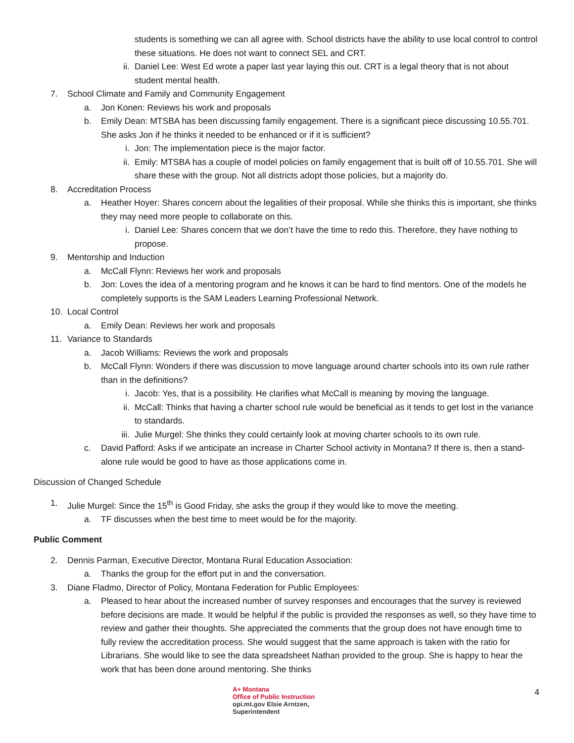students is something we can all agree with. School districts have the ability to use local control to control these situations. He does not want to connect SEL and CRT.
ii. Daniel Lee: West Ed wrote a paper last year laying this out. CRT is a legal theory that is not about student mental health.
7. School Climate and Family and Community Engagement
a. Jon Konen: Reviews his work and proposals
b. Emily Dean: MTSBA has been discussing family engagement. There is a significant piece discussing 10.55.701. She asks Jon if he thinks it needed to be enhanced or if it is sufficient?
i. Jon: The implementation piece is the major factor.
ii. Emily: MTSBA has a couple of model policies on family engagement that is built off of 10.55.701. She will share these with the group. Not all districts adopt those policies, but a majority do.
8. Accreditation Process
a. Heather Hoyer: Shares concern about the legalities of their proposal. While she thinks this is important, she thinks they may need more people to collaborate on this.
i. Daniel Lee: Shares concern that we don’t have the time to redo this. Therefore, they have nothing to propose.
9. Mentorship and Induction
a. McCall Flynn: Reviews her work and proposals
b. Jon: Loves the idea of a mentoring program and he knows it can be hard to find mentors. One of the models he completely supports is the SAM Leaders Learning Professional Network.
10. Local Control
a. Emily Dean: Reviews her work and proposals
11. Variance to Standards
a. Jacob Williams: Reviews the work and proposals
b. McCall Flynn: Wonders if there was discussion to move language around charter schools into its own rule rather than in the definitions?
i. Jacob: Yes, that is a possibility. He clarifies what McCall is meaning by moving the language.
ii. McCall: Thinks that having a charter school rule would be beneficial as it tends to get lost in the variance to standards.
iii. Julie Murgel: She thinks they could certainly look at moving charter schools to its own rule.
c. David Pafford: Asks if we anticipate an increase in Charter School activity in Montana? If there is, then a stand-alone rule would be good to have as those applications come in.
Discussion of Changed Schedule
1. Julie Murgel: Since the 15<sup>th</sup> is Good Friday, she asks the group if they would like to move the meeting.
a. TF discusses when the best time to meet would be for the majority.
Public Comment
2. Dennis Parman, Executive Director, Montana Rural Education Association:
a. Thanks the group for the effort put in and the conversation.
3. Diane Fladmo, Director of Policy, Montana Federation for Public Employees:
a. Pleased to hear about the increased number of survey responses and encourages that the survey is reviewed before decisions are made. It would be helpful if the public is provided the responses as well, so they have time to review and gather their thoughts. She appreciated the comments that the group does not have enough time to fully review the accreditation process. She would suggest that the same approach is taken with the ratio for Librarians. She would like to see the data spreadsheet Nathan provided to the group. She is happy to hear the work that has been done around mentoring. She thinks
4
A+ Montana
Office of Public Instruction
opi.mt.gov Elsie Arntzen, Superintendent